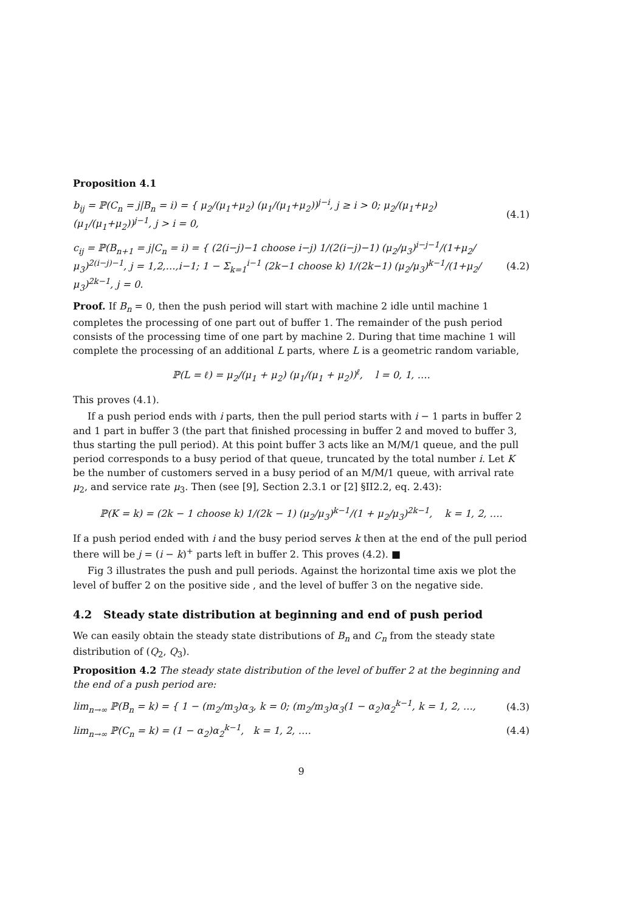Proposition 4.1
b<sub>ij</sub> = ℙ(C<sub>n</sub> = j|B<sub>n</sub> = i) = { μ<sub>2</sub>/(μ<sub>1</sub>+μ<sub>2</sub>) (μ<sub>1</sub>/(μ<sub>1</sub>+μ<sub>2</sub>))<sup>j−i</sup>, j ≥ i > 0; μ<sub>2</sub>/(μ<sub>1</sub>+μ<sub>2</sub>) (μ<sub>1</sub>/(μ<sub>1</sub>+μ<sub>2</sub>))<sup>j−1</sup>, j > i = 0, (4.1)
c<sub>ij</sub> = ℙ(B<sub>n+1</sub> = j|C<sub>n</sub> = i) = { (2(i−j)−1 choose i−j) 1/(2(i−j)−1) (μ<sub>2</sub>/μ<sub>3</sub>)<sup>i−j−1</sup>/(1+μ<sub>2</sub>/μ<sub>3</sub>)<sup>2(i−j)−1</sup>, j = 1,2,…,i−1; 1 − Σ<sub>k=1</sub><sup>i−1</sup> (2k−1 choose k) 1/(2k−1) (μ<sub>2</sub>/μ<sub>3</sub>)<sup>k−1</sup>/(1+μ<sub>2</sub>/μ<sub>3</sub>)<sup>2k−1</sup>, j = 0. (4.2)
Proof. If B<sub>n</sub> = 0, then the push period will start with machine 2 idle until machine 1 completes the processing of one part out of buffer 1. The remainder of the push period consists of the processing time of one part by machine 2. During that time machine 1 will complete the processing of an additional L parts, where L is a geometric random variable,
ℙ(L = ℓ) = μ<sub>2</sub>/(μ<sub>1</sub> + μ<sub>2</sub>) (μ<sub>1</sub>/(μ<sub>1</sub> + μ<sub>2</sub>))<sup>ℓ</sup>, l = 0, 1, ….
This proves (4.1).
If a push period ends with i parts, then the pull period starts with i − 1 parts in buffer 2 and 1 part in buffer 3 (the part that finished processing in buffer 2 and moved to buffer 3, thus starting the pull period). At this point buffer 3 acts like an M/M/1 queue, and the pull period corresponds to a busy period of that queue, truncated by the total number i. Let K be the number of customers served in a busy period of an M/M/1 queue, with arrival rate μ<sub>2</sub>, and service rate μ<sub>3</sub>. Then (see [9], Section 2.3.1 or [2] §II2.2, eq. 2.43):
ℙ(K = k) = (2k − 1 choose k) 1/(2k − 1) (μ<sub>2</sub>/μ<sub>3</sub>)<sup>k−1</sup>/(1 + μ<sub>2</sub>/μ<sub>3</sub>)<sup>2k−1</sup>, k = 1, 2, ….
If a push period ended with i and the busy period serves k then at the end of the pull period there will be j = (i − k)<sup>+</sup> parts left in buffer 2. This proves (4.2). ■
Fig 3 illustrates the push and pull periods. Against the horizontal time axis we plot the level of buffer 2 on the positive side , and the level of buffer 3 on the negative side.
4.2 Steady state distribution at beginning and end of push period
We can easily obtain the steady state distributions of B<sub>n</sub> and C<sub>n</sub> from the steady state distribution of (Q<sub>2</sub>, Q<sub>3</sub>).
Proposition 4.2 The steady state distribution of the level of buffer 2 at the beginning and the end of a push period are:
lim<sub>n→∞</sub> ℙ(B<sub>n</sub> = k) = { 1 − (m<sub>2</sub>/m<sub>3</sub>)α<sub>3</sub>, k = 0; (m<sub>2</sub>/m<sub>3</sub>)α<sub>3</sub>(1 − α<sub>2</sub>)α<sub>2</sub><sup>k−1</sup>, k = 1, 2, …, (4.3)
lim<sub>n→∞</sub> ℙ(C<sub>n</sub> = k) = (1 − α<sub>2</sub>)α<sub>2</sub><sup>k−1</sup>, k = 1, 2, …. (4.4)
9